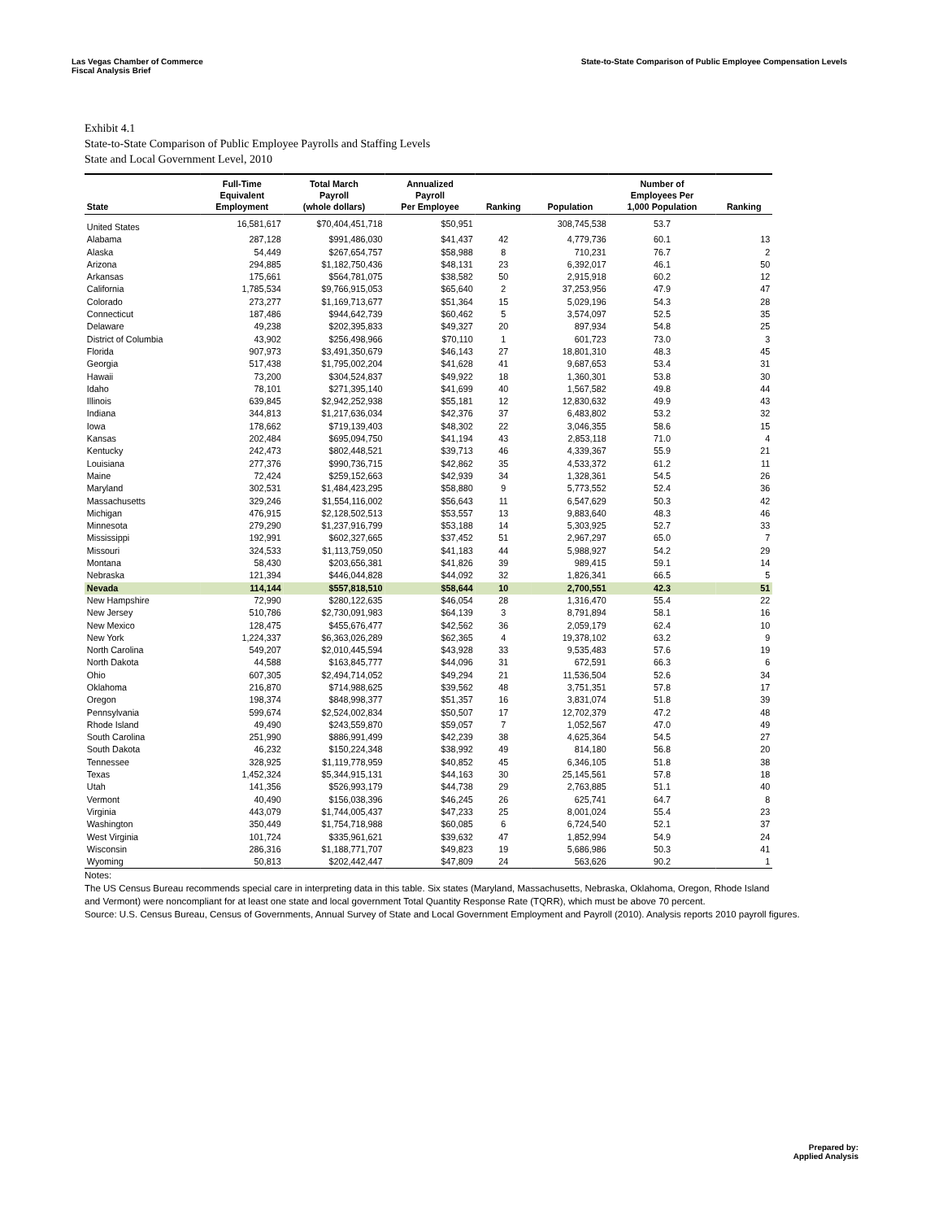Las Vegas Chamber of Commerce
Fiscal Analysis Brief
State-to-State Comparison of Public Employee Compensation Levels
Exhibit 4.1
State-to-State Comparison of Public Employee Payrolls and Staffing Levels
State and Local Government Level, 2010
| State | Full-Time Equivalent Employment | Total March Payroll (whole dollars) | Annualized Payroll Per Employee | Ranking | Population | Number of Employees Per 1,000 Population | Ranking |
| --- | --- | --- | --- | --- | --- | --- | --- |
| United States | 16,581,617 | $70,404,451,718 | $50,951 | | 308,745,538 | 53.7 | |
| Alabama | 287,128 | $991,486,030 | $41,437 | 42 | 4,779,736 | 60.1 | 13 |
| Alaska | 54,449 | $267,654,757 | $58,988 | 8 | 710,231 | 76.7 | 2 |
| Arizona | 294,885 | $1,182,750,436 | $48,131 | 23 | 6,392,017 | 46.1 | 50 |
| Arkansas | 175,661 | $564,781,075 | $38,582 | 50 | 2,915,918 | 60.2 | 12 |
| California | 1,785,534 | $9,766,915,053 | $65,640 | 2 | 37,253,956 | 47.9 | 47 |
| Colorado | 273,277 | $1,169,713,677 | $51,364 | 15 | 5,029,196 | 54.3 | 28 |
| Connecticut | 187,486 | $944,642,739 | $60,462 | 5 | 3,574,097 | 52.5 | 35 |
| Delaware | 49,238 | $202,395,833 | $49,327 | 20 | 897,934 | 54.8 | 25 |
| District of Columbia | 43,902 | $256,498,966 | $70,110 | 1 | 601,723 | 73.0 | 3 |
| Florida | 907,973 | $3,491,350,679 | $46,143 | 27 | 18,801,310 | 48.3 | 45 |
| Georgia | 517,438 | $1,795,002,204 | $41,628 | 41 | 9,687,653 | 53.4 | 31 |
| Hawaii | 73,200 | $304,524,837 | $49,922 | 18 | 1,360,301 | 53.8 | 30 |
| Idaho | 78,101 | $271,395,140 | $41,699 | 40 | 1,567,582 | 49.8 | 44 |
| Illinois | 639,845 | $2,942,252,938 | $55,181 | 12 | 12,830,632 | 49.9 | 43 |
| Indiana | 344,813 | $1,217,636,034 | $42,376 | 37 | 6,483,802 | 53.2 | 32 |
| Iowa | 178,662 | $719,139,403 | $48,302 | 22 | 3,046,355 | 58.6 | 15 |
| Kansas | 202,484 | $695,094,750 | $41,194 | 43 | 2,853,118 | 71.0 | 4 |
| Kentucky | 242,473 | $802,448,521 | $39,713 | 46 | 4,339,367 | 55.9 | 21 |
| Louisiana | 277,376 | $990,736,715 | $42,862 | 35 | 4,533,372 | 61.2 | 11 |
| Maine | 72,424 | $259,152,663 | $42,939 | 34 | 1,328,361 | 54.5 | 26 |
| Maryland | 302,531 | $1,484,423,295 | $58,880 | 9 | 5,773,552 | 52.4 | 36 |
| Massachusetts | 329,246 | $1,554,116,002 | $56,643 | 11 | 6,547,629 | 50.3 | 42 |
| Michigan | 476,915 | $2,128,502,513 | $53,557 | 13 | 9,883,640 | 48.3 | 46 |
| Minnesota | 279,290 | $1,237,916,799 | $53,188 | 14 | 5,303,925 | 52.7 | 33 |
| Mississippi | 192,991 | $602,327,665 | $37,452 | 51 | 2,967,297 | 65.0 | 7 |
| Missouri | 324,533 | $1,113,759,050 | $41,183 | 44 | 5,988,927 | 54.2 | 29 |
| Montana | 58,430 | $203,656,381 | $41,826 | 39 | 989,415 | 59.1 | 14 |
| Nebraska | 121,394 | $446,044,828 | $44,092 | 32 | 1,826,341 | 66.5 | 5 |
| Nevada | 114,144 | $557,818,510 | $58,644 | 10 | 2,700,551 | 42.3 | 51 |
| New Hampshire | 72,990 | $280,122,635 | $46,054 | 28 | 1,316,470 | 55.4 | 22 |
| New Jersey | 510,786 | $2,730,091,983 | $64,139 | 3 | 8,791,894 | 58.1 | 16 |
| New Mexico | 128,475 | $455,676,477 | $42,562 | 36 | 2,059,179 | 62.4 | 10 |
| New York | 1,224,337 | $6,363,026,289 | $62,365 | 4 | 19,378,102 | 63.2 | 9 |
| North Carolina | 549,207 | $2,010,445,594 | $43,928 | 33 | 9,535,483 | 57.6 | 19 |
| North Dakota | 44,588 | $163,845,777 | $44,096 | 31 | 672,591 | 66.3 | 6 |
| Ohio | 607,305 | $2,494,714,052 | $49,294 | 21 | 11,536,504 | 52.6 | 34 |
| Oklahoma | 216,870 | $714,988,625 | $39,562 | 48 | 3,751,351 | 57.8 | 17 |
| Oregon | 198,374 | $848,998,377 | $51,357 | 16 | 3,831,074 | 51.8 | 39 |
| Pennsylvania | 599,674 | $2,524,002,834 | $50,507 | 17 | 12,702,379 | 47.2 | 48 |
| Rhode Island | 49,490 | $243,559,870 | $59,057 | 7 | 1,052,567 | 47.0 | 49 |
| South Carolina | 251,990 | $886,991,499 | $42,239 | 38 | 4,625,364 | 54.5 | 27 |
| South Dakota | 46,232 | $150,224,348 | $38,992 | 49 | 814,180 | 56.8 | 20 |
| Tennessee | 328,925 | $1,119,778,959 | $40,852 | 45 | 6,346,105 | 51.8 | 38 |
| Texas | 1,452,324 | $5,344,915,131 | $44,163 | 30 | 25,145,561 | 57.8 | 18 |
| Utah | 141,356 | $526,993,179 | $44,738 | 29 | 2,763,885 | 51.1 | 40 |
| Vermont | 40,490 | $156,038,396 | $46,245 | 26 | 625,741 | 64.7 | 8 |
| Virginia | 443,079 | $1,744,005,437 | $47,233 | 25 | 8,001,024 | 55.4 | 23 |
| Washington | 350,449 | $1,754,718,988 | $60,085 | 6 | 6,724,540 | 52.1 | 37 |
| West Virginia | 101,724 | $335,961,621 | $39,632 | 47 | 1,852,994 | 54.9 | 24 |
| Wisconsin | 286,316 | $1,188,771,707 | $49,823 | 19 | 5,686,986 | 50.3 | 41 |
| Wyoming | 50,813 | $202,442,447 | $47,809 | 24 | 563,626 | 90.2 | 1 |
Notes:
The US Census Bureau recommends special care in interpreting data in this table. Six states (Maryland, Massachusetts, Nebraska, Oklahoma, Oregon, Rhode Island
and Vermont) were noncompliant for at least one state and local government Total Quantity Response Rate (TQRR), which must be above 70 percent.
Source: U.S. Census Bureau, Census of Governments, Annual Survey of State and Local Government Employment and Payroll (2010). Analysis reports 2010 payroll figures.
Prepared by:
Applied Analysis